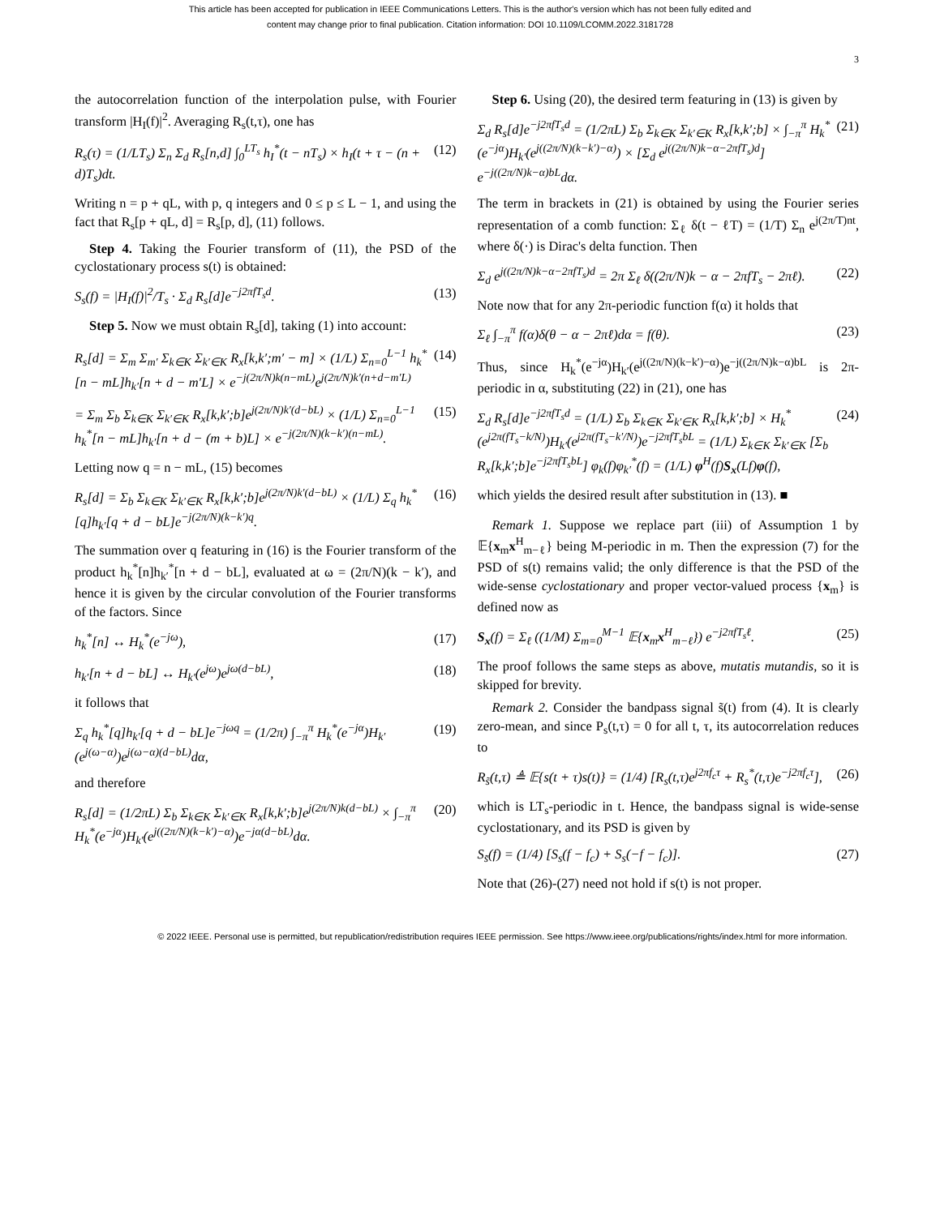This article has been accepted for publication in IEEE Communications Letters. This is the author's version which has not been fully edited and
content may change prior to final publication. Citation information: DOI 10.1109/LCOMM.2022.3181728
3
the autocorrelation function of the interpolation pulse, with Fourier transform |H<sub>I</sub>(f)|<sup>2</sup>. Averaging R<sub>s</sub>(t,τ), one has
R<sub>s</sub>(τ) = (1/LT<sub>s</sub>) Σ<sub>n</sub> Σ<sub>d</sub> R<sub>s</sub>[n,d] ∫<sub>0</sub><sup>LT<sub>s</sub></sup> h<sub>I</sub><sup>*</sup>(t − nT<sub>s</sub>) × h<sub>I</sub>(t + τ − (n + d)T<sub>s</sub>)dt. (12)
Writing n = p + qL, with p, q integers and 0 ≤ p ≤ L − 1, and using the fact that R<sub>s</sub>[p + qL, d] = R<sub>s</sub>[p, d], (11) follows.
Step 4. Taking the Fourier transform of (11), the PSD of the cyclostationary process s(t) is obtained:
S<sub>s</sub>(f) = |H<sub>I</sub>(f)|<sup>2</sup>/T<sub>s</sub> · Σ<sub>d</sub> R<sub>s</sub>[d]e<sup>−j2πfT<sub>s</sub>d</sup>. (13)
Step 5. Now we must obtain R<sub>s</sub>[d], taking (1) into account:
R<sub>s</sub>[d] = Σ<sub>m</sub> Σ<sub>m′</sub> Σ<sub>k∈K</sub> Σ<sub>k′∈K</sub> R<sub>x</sub>[k,k′;m′ − m] × (1/L) Σ<sub>n=0</sub><sup>L−1</sup> h<sub>k</sub><sup>*</sup>[n − mL]h<sub>k′</sub>[n + d − m′L] × e<sup>−j(2π/N)k(n−mL)</sup>e<sup>j(2π/N)k′(n+d−m′L)</sup> (14)
= Σ<sub>m</sub> Σ<sub>b</sub> Σ<sub>k∈K</sub> Σ<sub>k′∈K</sub> R<sub>x</sub>[k,k′;b]e<sup>j(2π/N)k′(d−bL)</sup> × (1/L) Σ<sub>n=0</sub><sup>L−1</sup> h<sub>k</sub><sup>*</sup>[n − mL]h<sub>k′</sub>[n + d − (m + b)L] × e<sup>−j(2π/N)(k−k′)(n−mL)</sup>. (15)
Letting now q = n − mL, (15) becomes
R<sub>s</sub>[d] = Σ<sub>b</sub> Σ<sub>k∈K</sub> Σ<sub>k′∈K</sub> R<sub>x</sub>[k,k′;b]e<sup>j(2π/N)k′(d−bL)</sup> × (1/L) Σ<sub>q</sub> h<sub>k</sub><sup>*</sup>[q]h<sub>k′</sub>[q + d − bL]e<sup>−j(2π/N)(k−k′)q</sup>. (16)
The summation over q featuring in (16) is the Fourier transform of the product h<sub>k</sub><sup>*</sup>[n]h<sub>k′</sub><sup>*</sup>[n + d − bL], evaluated at ω = (2π/N)(k − k′), and hence it is given by the circular convolution of the Fourier transforms of the factors. Since
h<sub>k</sub><sup>*</sup>[n] ↔ H<sub>k</sub><sup>*</sup>(e<sup>−jω</sup>), (17)
h<sub>k′</sub>[n + d − bL] ↔ H<sub>k′</sub>(e<sup>jω</sup>)e<sup>jω(d−bL)</sup>, (18)
it follows that
Σ<sub>q</sub> h<sub>k</sub><sup>*</sup>[q]h<sub>k′</sub>[q + d − bL]e<sup>−jωq</sup> = (1/2π) ∫<sub>−π</sub><sup>π</sup> H<sub>k</sub><sup>*</sup>(e<sup>−jα</sup>)H<sub>k′</sub>(e<sup>j(ω−α)</sup>)e<sup>j(ω−α)(d−bL)</sup>dα, (19)
and therefore
R<sub>s</sub>[d] = (1/2πL) Σ<sub>b</sub> Σ<sub>k∈K</sub> Σ<sub>k′∈K</sub> R<sub>x</sub>[k,k′;b]e<sup>j(2π/N)k(d−bL)</sup> × ∫<sub>−π</sub><sup>π</sup> H<sub>k</sub><sup>*</sup>(e<sup>−jα</sup>)H<sub>k′</sub>(e<sup>j((2π/N)(k−k′)−α)</sup>)e<sup>−jα(d−bL)</sup>dα. (20)
Step 6. Using (20), the desired term featuring in (13) is given by
Σ<sub>d</sub> R<sub>s</sub>[d]e<sup>−j2πfT<sub>s</sub>d</sup> = (1/2πL) Σ<sub>b</sub> Σ<sub>k∈K</sub> Σ<sub>k′∈K</sub> R<sub>x</sub>[k,k′;b] × ∫<sub>−π</sub><sup>π</sup> H<sub>k</sub><sup>*</sup>(e<sup>−jα</sup>)H<sub>k′</sub>(e<sup>j((2π/N)(k−k′)−α)</sup>) × [Σ<sub>d</sub> e<sup>j((2π/N)k−α−2πfT<sub>s</sub>)d</sup>] e<sup>−j((2π/N)k−α)bL</sup>dα. (21)
The term in brackets in (21) is obtained by using the Fourier series representation of a comb function: Σ<sub>ℓ</sub> δ(t − ℓT) = (1/T) Σ<sub>n</sub> e<sup>j(2π/T)nt</sup>, where δ(·) is Dirac's delta function. Then
Σ<sub>d</sub> e<sup>j((2π/N)k−α−2πfT<sub>s</sub>)d</sup> = 2π Σ<sub>ℓ</sub> δ((2π/N)k − α − 2πfT<sub>s</sub> − 2πℓ). (22)
Note now that for any 2π-periodic function f(α) it holds that
Σ<sub>ℓ</sub> ∫<sub>−π</sub><sup>π</sup> f(α)δ(θ − α − 2πℓ)dα = f(θ). (23)
Thus, since H<sub>k</sub><sup>*</sup>(e<sup>−jα</sup>)H<sub>k′</sub>(e<sup>j((2π/N)(k−k′)−α)</sup>)e<sup>−j((2π/N)k−α)bL</sup> is 2π-periodic in α, substituting (22) in (21), one has
Σ<sub>d</sub> R<sub>s</sub>[d]e<sup>−j2πfT<sub>s</sub>d</sup> = (1/L) Σ<sub>b</sub> Σ<sub>k∈K</sub> Σ<sub>k′∈K</sub> R<sub>x</sub>[k,k′;b] × H<sub>k</sub><sup>*</sup>(e<sup>j2π(fT<sub>s</sub>−k/N)</sup>)H<sub>k′</sub>(e<sup>j2π(fT<sub>s</sub>−k′/N)</sup>)e<sup>−j2πfT<sub>s</sub>bL</sup> = (1/L) Σ<sub>k∈K</sub> Σ<sub>k′∈K</sub> [Σ<sub>b</sub> R<sub>x</sub>[k,k′;b]e<sup>−j2πfT<sub>s</sub>bL</sup>] φ<sub>k</sub>(f)φ<sub>k′</sub><sup>*</sup>(f) = (1/L) φ<sup>H</sup>(f)S<sub>x</sub>(Lf)φ(f), (24)
which yields the desired result after substitution in (13). ■
Remark 1. Suppose we replace part (iii) of Assumption 1 by 𝔼{x<sub>m</sub>x<sup>H</sup><sub>m−ℓ</sub>} being M-periodic in m. Then the expression (7) for the PSD of s(t) remains valid; the only difference is that the PSD of the wide-sense cyclostationary and proper vector-valued process {x<sub>m</sub>} is defined now as
S<sub>x</sub>(f) = Σ<sub>ℓ</sub> ((1/M) Σ<sub>m=0</sub><sup>M−1</sup> 𝔼{x<sub>m</sub>x<sup>H</sup><sub>m−ℓ</sub>}) e<sup>−j2πfT<sub>s</sub>ℓ</sup>. (25)
The proof follows the same steps as above, mutatis mutandis, so it is skipped for brevity.
Remark 2. Consider the bandpass signal s̃(t) from (4). It is clearly zero-mean, and since P<sub>s</sub>(t,τ) = 0 for all t, τ, its autocorrelation reduces to
R<sub>s̃</sub>(t,τ) ≜ 𝔼{s(t + τ)s(t)} = (1/4) [R<sub>s</sub>(t,τ)e<sup>j2πf<sub>c</sub>τ</sup> + R<sub>s</sub><sup>*</sup>(t,τ)e<sup>−j2πf<sub>c</sub>τ</sup>], (26)
which is LT<sub>s</sub>-periodic in t. Hence, the bandpass signal is wide-sense cyclostationary, and its PSD is given by
S<sub>s̃</sub>(f) = (1/4) [S<sub>s</sub>(f − f<sub>c</sub>) + S<sub>s</sub>(−f − f<sub>c</sub>)]. (27)
Note that (26)-(27) need not hold if s(t) is not proper.
© 2022 IEEE. Personal use is permitted, but republication/redistribution requires IEEE permission. See https://www.ieee.org/publications/rights/index.html for more information.